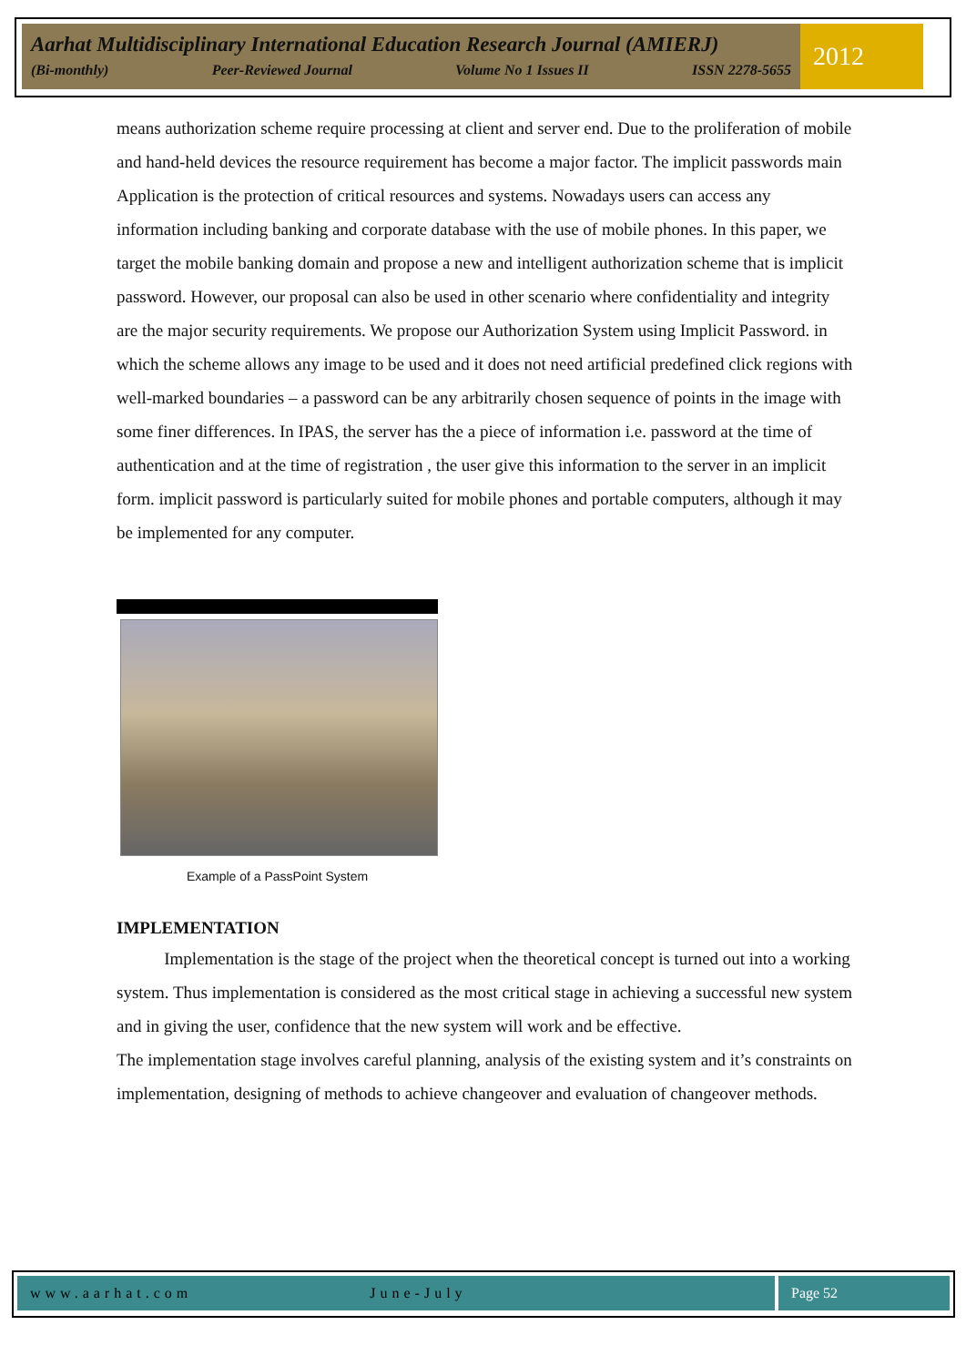Aarhat Multidisciplinary International Education Research Journal (AMIERJ)
(Bi-monthly) Peer-Reviewed Journal Volume No 1 Issues II ISSN 2278-5655
2012
means authorization scheme require processing at client and server end. Due to the proliferation of mobile and hand-held devices the resource requirement has become a major factor. The implicit passwords main Application is the protection of critical resources and systems. Nowadays users can access any information including banking and corporate database with the use of mobile phones. In this paper, we target the mobile banking domain and propose a new and intelligent authorization scheme that is implicit password. However, our proposal can also be used in other scenario where confidentiality and integrity are the major security requirements. We propose our Authorization System using Implicit Password. in which the scheme allows any image to be used and it does not need artificial predefined click regions with well-marked boundaries – a password can be any arbitrarily chosen sequence of points in the image with some finer differences. In IPAS, the server has the a piece of information i.e. password at the time of authentication and at the time of registration , the user give this information to the server in an implicit form. implicit password is particularly suited for mobile phones and portable computers, although it may be implemented for any computer.
Example of a PassPoint System
IMPLEMENTATION
Implementation is the stage of the project when the theoretical concept is turned out into a working system. Thus implementation is considered as the most critical stage in achieving a successful new system and in giving the user, confidence that the new system will work and be effective.
The implementation stage involves careful planning, analysis of the existing system and it’s constraints on implementation, designing of methods to achieve changeover and evaluation of changeover methods.
www.aarhat.com June-July Page 52